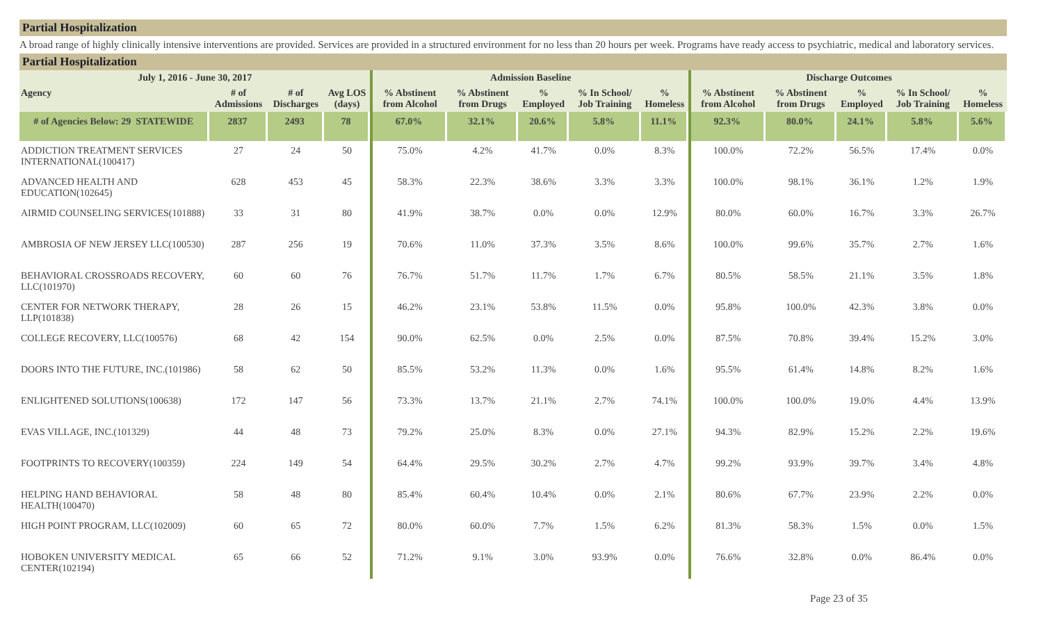Partial Hospitalization
A broad range of highly clinically intensive interventions are provided. Services are provided in a structured environment for no less than 20 hours per week. Programs have ready access to psychiatric, medical and laboratory services.
Partial Hospitalization
| July 1, 2016 - June 30, 2017 | | | | Admission Baseline | | | | | Discharge Outcomes | | | | |
| --- | --- | --- | --- | --- | --- | --- | --- | --- | --- | --- | --- | --- | --- |
| Agency | # of Admissions | # of Discharges | Avg LOS (days) | % Abstinent from Alcohol | % Abstinent from Drugs | % Employed | % In School/ Job Training | % Homeless | % Abstinent from Alcohol | % Abstinent from Drugs | % Employed | % In School/ Job Training | % Homeless |
| # of Agencies Below: 29 STATEWIDE | 2837 | 2493 | 78 | 67.0% | 32.1% | 20.6% | 5.8% | 11.1% | 92.3% | 80.0% | 24.1% | 5.8% | 5.6% |
| ADDICTION TREATMENT SERVICES INTERNATIONAL(100417) | 27 | 24 | 50 | 75.0% | 4.2% | 41.7% | 0.0% | 8.3% | 100.0% | 72.2% | 56.5% | 17.4% | 0.0% |
| ADVANCED HEALTH AND EDUCATION(102645) | 628 | 453 | 45 | 58.3% | 22.3% | 38.6% | 3.3% | 3.3% | 100.0% | 98.1% | 36.1% | 1.2% | 1.9% |
| AIRMID COUNSELING SERVICES(101888) | 33 | 31 | 80 | 41.9% | 38.7% | 0.0% | 0.0% | 12.9% | 80.0% | 60.0% | 16.7% | 3.3% | 26.7% |
| AMBROSIA OF NEW JERSEY LLC(100530) | 287 | 256 | 19 | 70.6% | 11.0% | 37.3% | 3.5% | 8.6% | 100.0% | 99.6% | 35.7% | 2.7% | 1.6% |
| BEHAVIORAL CROSSROADS RECOVERY, LLC(101970) | 60 | 60 | 76 | 76.7% | 51.7% | 11.7% | 1.7% | 6.7% | 80.5% | 58.5% | 21.1% | 3.5% | 1.8% |
| CENTER FOR NETWORK THERAPY, LLP(101838) | 28 | 26 | 15 | 46.2% | 23.1% | 53.8% | 11.5% | 0.0% | 95.8% | 100.0% | 42.3% | 3.8% | 0.0% |
| COLLEGE RECOVERY, LLC(100576) | 68 | 42 | 154 | 90.0% | 62.5% | 0.0% | 2.5% | 0.0% | 87.5% | 70.8% | 39.4% | 15.2% | 3.0% |
| DOORS INTO THE FUTURE, INC.(101986) | 58 | 62 | 50 | 85.5% | 53.2% | 11.3% | 0.0% | 1.6% | 95.5% | 61.4% | 14.8% | 8.2% | 1.6% |
| ENLIGHTENED SOLUTIONS(100638) | 172 | 147 | 56 | 73.3% | 13.7% | 21.1% | 2.7% | 74.1% | 100.0% | 100.0% | 19.0% | 4.4% | 13.9% |
| EVAS VILLAGE, INC.(101329) | 44 | 48 | 73 | 79.2% | 25.0% | 8.3% | 0.0% | 27.1% | 94.3% | 82.9% | 15.2% | 2.2% | 19.6% |
| FOOTPRINTS TO RECOVERY(100359) | 224 | 149 | 54 | 64.4% | 29.5% | 30.2% | 2.7% | 4.7% | 99.2% | 93.9% | 39.7% | 3.4% | 4.8% |
| HELPING HAND BEHAVIORAL HEALTH(100470) | 58 | 48 | 80 | 85.4% | 60.4% | 10.4% | 0.0% | 2.1% | 80.6% | 67.7% | 23.9% | 2.2% | 0.0% |
| HIGH POINT PROGRAM, LLC(102009) | 60 | 65 | 72 | 80.0% | 60.0% | 7.7% | 1.5% | 6.2% | 81.3% | 58.3% | 1.5% | 0.0% | 1.5% |
| HOBOKEN UNIVERSITY MEDICAL CENTER(102194) | 65 | 66 | 52 | 71.2% | 9.1% | 3.0% | 93.9% | 0.0% | 76.6% | 32.8% | 0.0% | 86.4% | 0.0% |
Page 23 of 35